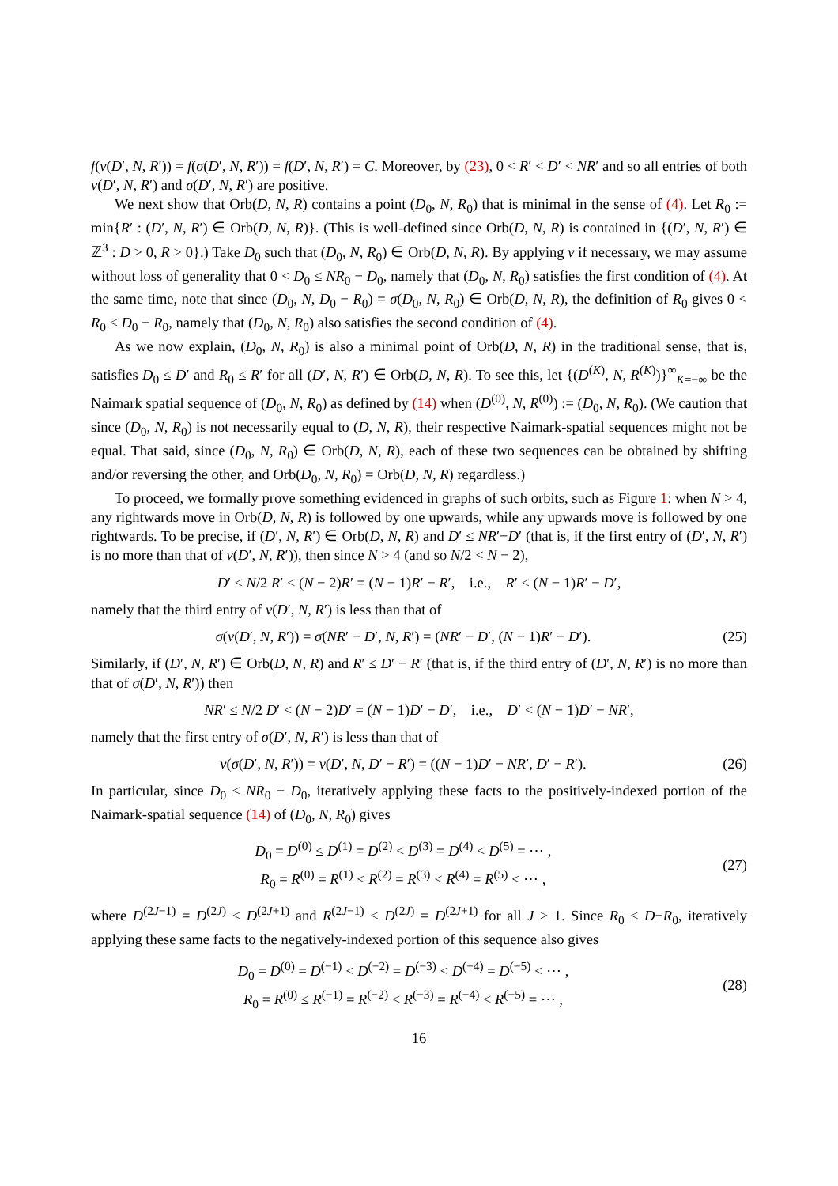f(ν(D′, N, R′)) = f(σ(D′, N, R′)) = f(D′, N, R′) = C. Moreover, by (23), 0 < R′ < D′ < NR′ and so all entries of both ν(D′, N, R′) and σ(D′, N, R′) are positive.
We next show that Orb(D, N, R) contains a point (D<sub>0</sub>, N, R<sub>0</sub>) that is minimal in the sense of (4). Let R<sub>0</sub> := min{R′ : (D′, N, R′) ∈ Orb(D, N, R)}. (This is well-defined since Orb(D, N, R) is contained in {(D′, N, R′) ∈ ℤ<sup>3</sup> : D > 0, R > 0}.) Take D<sub>0</sub> such that (D<sub>0</sub>, N, R<sub>0</sub>) ∈ Orb(D, N, R). By applying ν if necessary, we may assume without loss of generality that 0 < D<sub>0</sub> ≤ NR<sub>0</sub> − D<sub>0</sub>, namely that (D<sub>0</sub>, N, R<sub>0</sub>) satisfies the first condition of (4). At the same time, note that since (D<sub>0</sub>, N, D<sub>0</sub> − R<sub>0</sub>) = σ(D<sub>0</sub>, N, R<sub>0</sub>) ∈ Orb(D, N, R), the definition of R<sub>0</sub> gives 0 < R<sub>0</sub> ≤ D<sub>0</sub> − R<sub>0</sub>, namely that (D<sub>0</sub>, N, R<sub>0</sub>) also satisfies the second condition of (4).
As we now explain, (D<sub>0</sub>, N, R<sub>0</sub>) is also a minimal point of Orb(D, N, R) in the traditional sense, that is, satisfies D<sub>0</sub> ≤ D′ and R<sub>0</sub> ≤ R′ for all (D′, N, R′) ∈ Orb(D, N, R). To see this, let {(D<sup>(K)</sup>, N, R<sup>(K)</sup>)}<sup>∞</sup><sub>K=−∞</sub> be the Naimark spatial sequence of (D<sub>0</sub>, N, R<sub>0</sub>) as defined by (14) when (D<sup>(0)</sup>, N, R<sup>(0)</sup>) := (D<sub>0</sub>, N, R<sub>0</sub>). (We caution that since (D<sub>0</sub>, N, R<sub>0</sub>) is not necessarily equal to (D, N, R), their respective Naimark-spatial sequences might not be equal. That said, since (D<sub>0</sub>, N, R<sub>0</sub>) ∈ Orb(D, N, R), each of these two sequences can be obtained by shifting and/or reversing the other, and Orb(D<sub>0</sub>, N, R<sub>0</sub>) = Orb(D, N, R) regardless.)
To proceed, we formally prove something evidenced in graphs of such orbits, such as Figure 1: when N > 4, any rightwards move in Orb(D, N, R) is followed by one upwards, while any upwards move is followed by one rightwards. To be precise, if (D′, N, R′) ∈ Orb(D, N, R) and D′ ≤ NR′−D′ (that is, if the first entry of (D′, N, R′) is no more than that of ν(D′, N, R′)), then since N > 4 (and so N/2 < N − 2),
D′ ≤ N/2 R′ < (N − 2)R′ = (N − 1)R′ − R′, i.e., R′ < (N − 1)R′ − D′,
namely that the third entry of ν(D′, N, R′) is less than that of
σ(ν(D′, N, R′)) = σ(NR′ − D′, N, R′) = (NR′ − D′, (N − 1)R′ − D′).
(25)
Similarly, if (D′, N, R′) ∈ Orb(D, N, R) and R′ ≤ D′ − R′ (that is, if the third entry of (D′, N, R′) is no more than that of σ(D′, N, R′)) then
NR′ ≤ N/2 D′ < (N − 2)D′ = (N − 1)D′ − D′, i.e., D′ < (N − 1)D′ − NR′,
namely that the first entry of σ(D′, N, R′) is less than that of
ν(σ(D′, N, R′)) = ν(D′, N, D′ − R′) = ((N − 1)D′ − NR′, D′ − R′).
(26)
In particular, since D<sub>0</sub> ≤ NR<sub>0</sub> − D<sub>0</sub>, iteratively applying these facts to the positively-indexed portion of the Naimark-spatial sequence (14) of (D<sub>0</sub>, N, R<sub>0</sub>) gives
D<sub>0</sub> = D<sup>(0)</sup> ≤ D<sup>(1)</sup> = D<sup>(2)</sup> < D<sup>(3)</sup> = D<sup>(4)</sup> < D<sup>(5)</sup> = ⋯ ,
R<sub>0</sub> = R<sup>(0)</sup> = R<sup>(1)</sup> < R<sup>(2)</sup> = R<sup>(3)</sup> < R<sup>(4)</sup> = R<sup>(5)</sup> < ⋯ ,
(27)
where D<sup>(2J−1)</sup> = D<sup>(2J)</sup> < D<sup>(2J+1)</sup> and R<sup>(2J−1)</sup> < D<sup>(2J)</sup> = D<sup>(2J+1)</sup> for all J ≥ 1. Since R<sub>0</sub> ≤ D−R<sub>0</sub>, iteratively applying these same facts to the negatively-indexed portion of this sequence also gives
D<sub>0</sub> = D<sup>(0)</sup> = D<sup>(−1)</sup> < D<sup>(−2)</sup> = D<sup>(−3)</sup> < D<sup>(−4)</sup> = D<sup>(−5)</sup> < ⋯ ,
R<sub>0</sub> = R<sup>(0)</sup> ≤ R<sup>(−1)</sup> = R<sup>(−2)</sup> < R<sup>(−3)</sup> = R<sup>(−4)</sup> < R<sup>(−5)</sup> = ⋯ ,
(28)
16